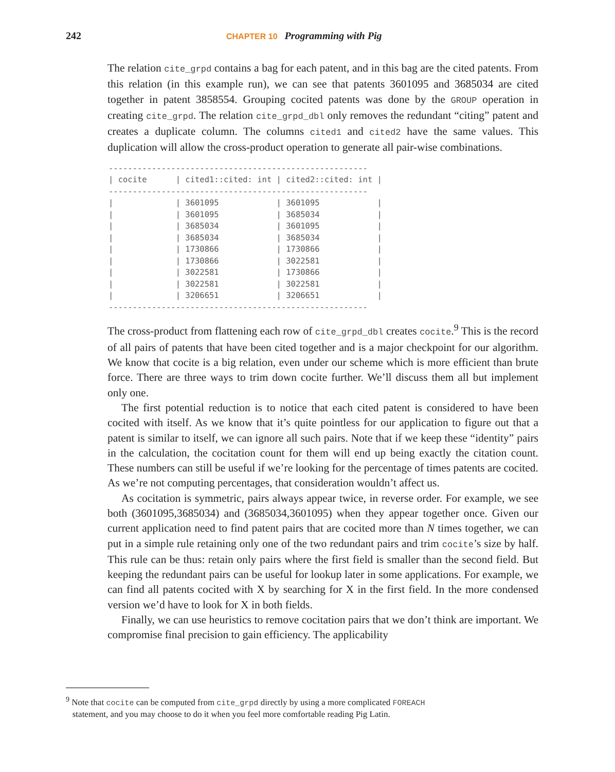242 CHAPTER 10 Programming with Pig
The relation cite_grpd contains a bag for each patent, and in this bag are the cited patents. From this relation (in this example run), we can see that patents 3601095 and 3685034 are cited together in patent 3858554. Grouping cocited patents was done by the GROUP operation in creating cite_grpd. The relation cite_grpd_dbl only removes the redundant “citing” patent and creates a duplicate column. The columns cited1 and cited2 have the same values. This duplication will allow the cross-product operation to generate all pair-wise combinations.
------------------------------------------------------
| cocite      | cited1::cited: int | cited2::cited: int |
------------------------------------------------------
|             | 3601095            | 3601095            |
|             | 3601095            | 3685034            |
|             | 3685034            | 3601095            |
|             | 3685034            | 3685034            |
|             | 1730866            | 1730866            |
|             | 1730866            | 3022581            |
|             | 3022581            | 1730866            |
|             | 3022581            | 3022581            |
|             | 3206651            | 3206651            |
------------------------------------------------------
The cross-product from flattening each row of cite_grpd_dbl creates cocite.<sup>9</sup> This is the record of all pairs of patents that have been cited together and is a major checkpoint for our algorithm. We know that cocite is a big relation, even under our scheme which is more efficient than brute force. There are three ways to trim down cocite further. We’ll discuss them all but implement only one.
The first potential reduction is to notice that each cited patent is considered to have been cocited with itself. As we know that it’s quite pointless for our application to figure out that a patent is similar to itself, we can ignore all such pairs. Note that if we keep these “identity” pairs in the calculation, the cocitation count for them will end up being exactly the citation count. These numbers can still be useful if we’re looking for the percentage of times patents are cocited. As we’re not computing percentages, that consideration wouldn’t affect us.
As cocitation is symmetric, pairs always appear twice, in reverse order. For example, we see both (3601095,3685034) and (3685034,3601095) when they appear together once. Given our current application need to find patent pairs that are cocited more than N times together, we can put in a simple rule retaining only one of the two redundant pairs and trim cocite’s size by half. This rule can be thus: retain only pairs where the first field is smaller than the second field. But keeping the redundant pairs can be useful for lookup later in some applications. For example, we can find all patents cocited with X by searching for X in the first field. In the more condensed version we’d have to look for X in both fields.
Finally, we can use heuristics to remove cocitation pairs that we don’t think are important. We compromise final precision to gain efficiency. The applicability
<sup>9</sup> Note that cocite can be computed from cite_grpd directly by using a more complicated FOREACH
statement, and you may choose to do it when you feel more comfortable reading Pig Latin.